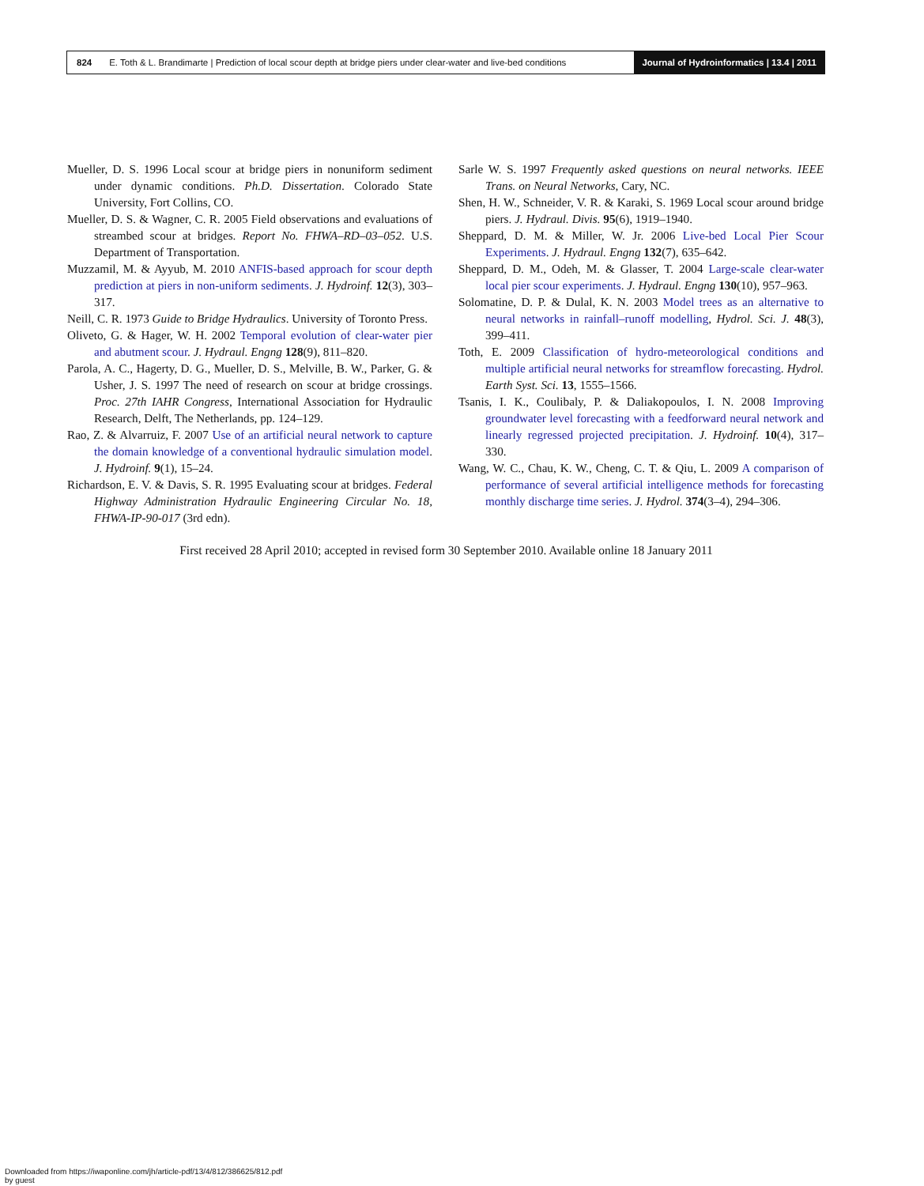824 E. Toth & L. Brandimarte | Prediction of local scour depth at bridge piers under clear-water and live-bed conditions Journal of Hydroinformatics | 13.4 | 2011
Mueller, D. S. 1996 Local scour at bridge piers in nonuniform sediment under dynamic conditions. Ph.D. Dissertation. Colorado State University, Fort Collins, CO.
Mueller, D. S. & Wagner, C. R. 2005 Field observations and evaluations of streambed scour at bridges. Report No. FHWA–RD–03–052. U.S. Department of Transportation.
Muzzamil, M. & Ayyub, M. 2010 ANFIS-based approach for scour depth prediction at piers in non-uniform sediments. J. Hydroinf. 12(3), 303–317.
Neill, C. R. 1973 Guide to Bridge Hydraulics. University of Toronto Press.
Oliveto, G. & Hager, W. H. 2002 Temporal evolution of clear-water pier and abutment scour. J. Hydraul. Engng 128(9), 811–820.
Parola, A. C., Hagerty, D. G., Mueller, D. S., Melville, B. W., Parker, G. & Usher, J. S. 1997 The need of research on scour at bridge crossings. Proc. 27th IAHR Congress, International Association for Hydraulic Research, Delft, The Netherlands, pp. 124–129.
Rao, Z. & Alvarruiz, F. 2007 Use of an artificial neural network to capture the domain knowledge of a conventional hydraulic simulation model. J. Hydroinf. 9(1), 15–24.
Richardson, E. V. & Davis, S. R. 1995 Evaluating scour at bridges. Federal Highway Administration Hydraulic Engineering Circular No. 18, FHWA-IP-90-017 (3rd edn).
Sarle W. S. 1997 Frequently asked questions on neural networks. IEEE Trans. on Neural Networks, Cary, NC.
Shen, H. W., Schneider, V. R. & Karaki, S. 1969 Local scour around bridge piers. J. Hydraul. Divis. 95(6), 1919–1940.
Sheppard, D. M. & Miller, W. Jr. 2006 Live-bed Local Pier Scour Experiments. J. Hydraul. Engng 132(7), 635–642.
Sheppard, D. M., Odeh, M. & Glasser, T. 2004 Large-scale clear-water local pier scour experiments. J. Hydraul. Engng 130(10), 957–963.
Solomatine, D. P. & Dulal, K. N. 2003 Model trees as an alternative to neural networks in rainfall–runoff modelling, Hydrol. Sci. J. 48(3), 399–411.
Toth, E. 2009 Classification of hydro-meteorological conditions and multiple artificial neural networks for streamflow forecasting. Hydrol. Earth Syst. Sci. 13, 1555–1566.
Tsanis, I. K., Coulibaly, P. & Daliakopoulos, I. N. 2008 Improving groundwater level forecasting with a feedforward neural network and linearly regressed projected precipitation. J. Hydroinf. 10(4), 317–330.
Wang, W. C., Chau, K. W., Cheng, C. T. & Qiu, L. 2009 A comparison of performance of several artificial intelligence methods for forecasting monthly discharge time series. J. Hydrol. 374(3–4), 294–306.
First received 28 April 2010; accepted in revised form 30 September 2010. Available online 18 January 2011
Downloaded from https://iwaponline.com/jh/article-pdf/13/4/812/386625/812.pdf
by guest